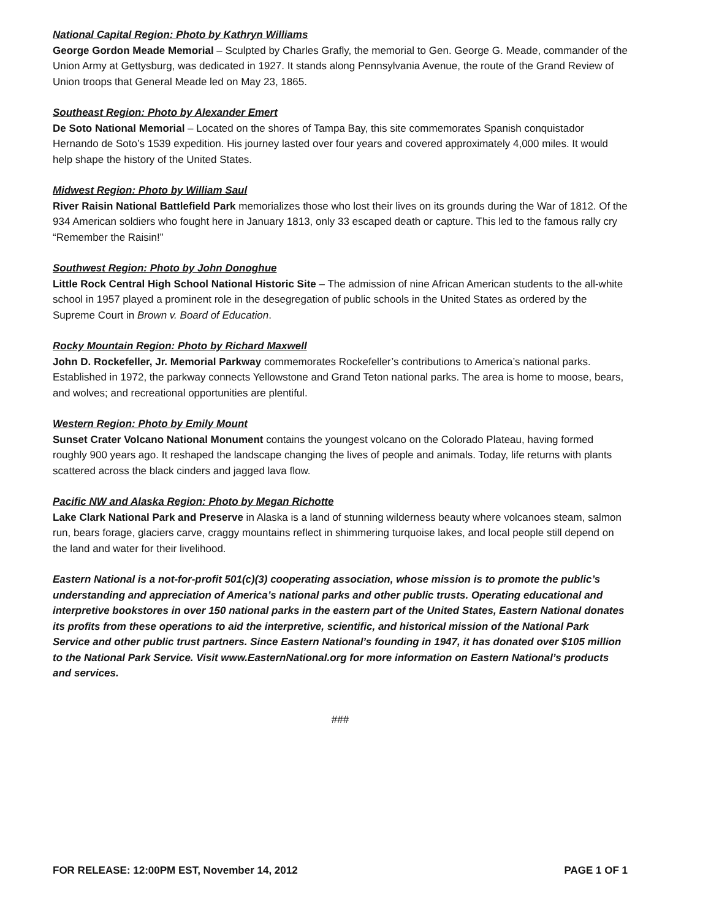National Capital Region: Photo by Kathryn Williams
George Gordon Meade Memorial – Sculpted by Charles Grafly, the memorial to Gen. George G. Meade, commander of the Union Army at Gettysburg, was dedicated in 1927. It stands along Pennsylvania Avenue, the route of the Grand Review of Union troops that General Meade led on May 23, 1865.
Southeast Region: Photo by Alexander Emert
De Soto National Memorial – Located on the shores of Tampa Bay, this site commemorates Spanish conquistador Hernando de Soto’s 1539 expedition. His journey lasted over four years and covered approximately 4,000 miles. It would help shape the history of the United States.
Midwest Region: Photo by William Saul
River Raisin National Battlefield Park memorializes those who lost their lives on its grounds during the War of 1812. Of the 934 American soldiers who fought here in January 1813, only 33 escaped death or capture. This led to the famous rally cry “Remember the Raisin!”
Southwest Region: Photo by John Donoghue
Little Rock Central High School National Historic Site – The admission of nine African American students to the all-white school in 1957 played a prominent role in the desegregation of public schools in the United States as ordered by the Supreme Court in Brown v. Board of Education.
Rocky Mountain Region: Photo by Richard Maxwell
John D. Rockefeller, Jr. Memorial Parkway commemorates Rockefeller’s contributions to America’s national parks. Established in 1972, the parkway connects Yellowstone and Grand Teton national parks. The area is home to moose, bears, and wolves; and recreational opportunities are plentiful.
Western Region: Photo by Emily Mount
Sunset Crater Volcano National Monument contains the youngest volcano on the Colorado Plateau, having formed roughly 900 years ago. It reshaped the landscape changing the lives of people and animals. Today, life returns with plants scattered across the black cinders and jagged lava flow.
Pacific NW and Alaska Region: Photo by Megan Richotte
Lake Clark National Park and Preserve in Alaska is a land of stunning wilderness beauty where volcanoes steam, salmon run, bears forage, glaciers carve, craggy mountains reflect in shimmering turquoise lakes, and local people still depend on the land and water for their livelihood.
Eastern National is a not-for-profit 501(c)(3) cooperating association, whose mission is to promote the public’s understanding and appreciation of America’s national parks and other public trusts. Operating educational and interpretive bookstores in over 150 national parks in the eastern part of the United States, Eastern National donates its profits from these operations to aid the interpretive, scientific, and historical mission of the National Park Service and other public trust partners. Since Eastern National’s founding in 1947, it has donated over $105 million to the National Park Service. Visit www.EasternNational.org for more information on Eastern National’s products and services.
###
FOR RELEASE: 12:00PM EST, November 14, 2012 PAGE 1 OF 1